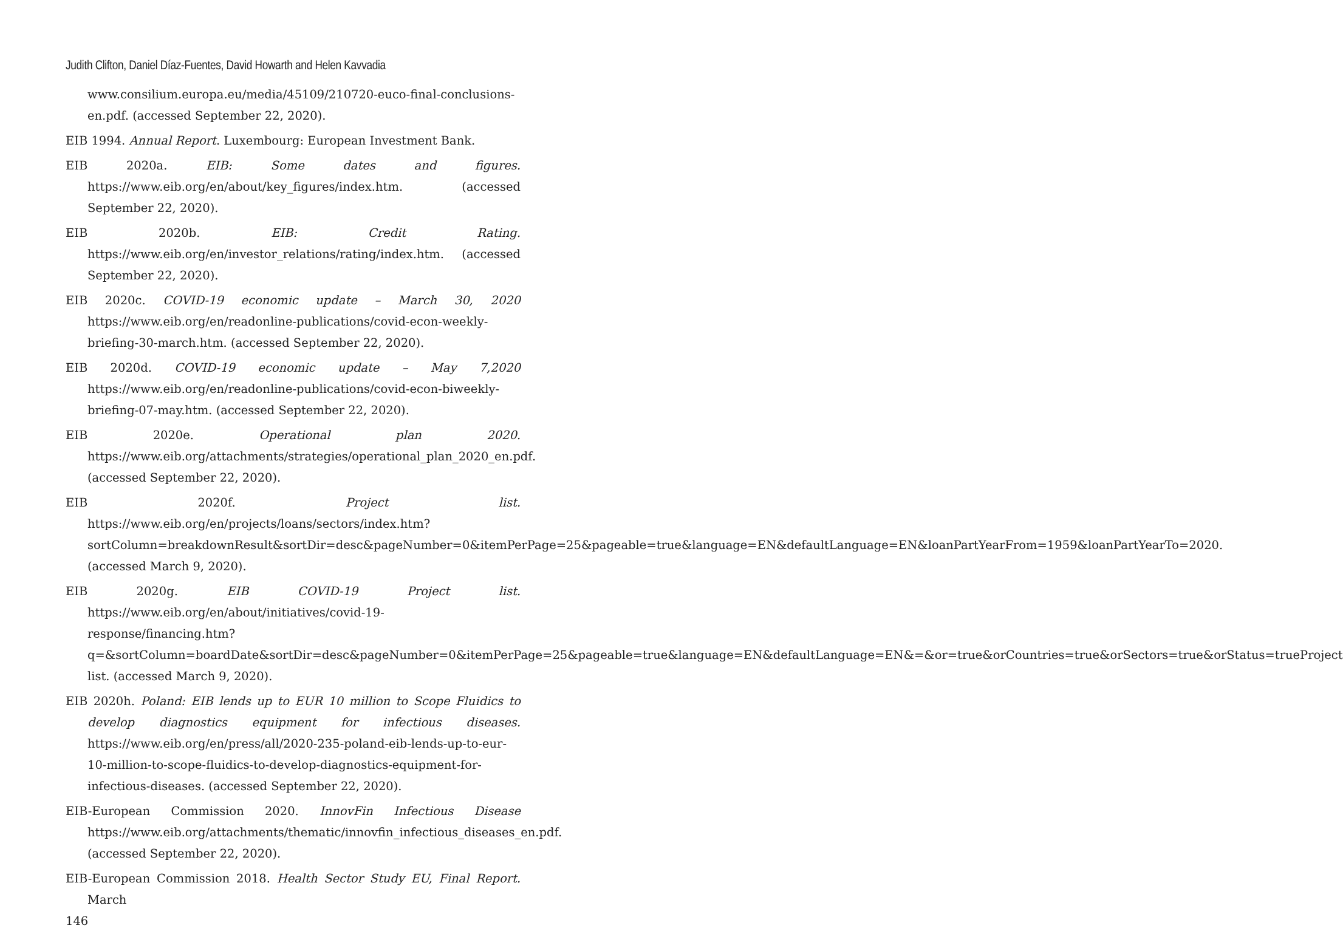Judith Clifton, Daniel Díaz-Fuentes, David Howarth and Helen Kavvadia
www.consilium.europa.eu/media/45109/210720-euco-final-conclusions-en.pdf. (accessed September 22, 2020).
EIB 1994. Annual Report. Luxembourg: European Investment Bank.
EIB 2020a. EIB: Some dates and figures. https://www.eib.org/en/about/key_figures/index.htm. (accessed September 22, 2020).
EIB 2020b. EIB: Credit Rating. https://www.eib.org/en/investor_relations/rating/index.htm. (accessed September 22, 2020).
EIB 2020c. COVID-19 economic update – March 30, 2020 https://www.eib.org/en/readonline-publications/covid-econ-weekly-briefing-30-march.htm. (accessed September 22, 2020).
EIB 2020d. COVID-19 economic update – May 7,2020 https://www.eib.org/en/readonline-publications/covid-econ-biweekly-briefing-07-may.htm. (accessed September 22, 2020).
EIB 2020e. Operational plan 2020. https://www.eib.org/attachments/strategies/operational_plan_2020_en.pdf. (accessed September 22, 2020).
EIB 2020f. Project list. https://www.eib.org/en/projects/loans/sectors/index.htm?sortColumn=breakdownResult&sortDir=desc&pageNumber=0&itemPerPage=25&pageable=true&language=EN&defaultLanguage=EN&loanPartYearFrom=1959&loanPartYearTo=2020. (accessed March 9, 2020).
EIB 2020g. EIB COVID-19 Project list. https://www.eib.org/en/about/initiatives/covid-19-response/financing.htm?q=&sortColumn=boardDate&sortDir=desc&pageNumber=0&itemPerPage=25&pageable=true&language=EN&defaultLanguage=EN&=&or=true&orCountries=true&orSectors=true&orStatus=trueProject list. (accessed March 9, 2020).
EIB 2020h. Poland: EIB lends up to EUR 10 million to Scope Fluidics to develop diagnostics equipment for infectious diseases. https://www.eib.org/en/press/all/2020-235-poland-eib-lends-up-to-eur-10-million-to-scope-fluidics-to-develop-diagnostics-equipment-for-infectious-diseases. (accessed September 22, 2020).
EIB-European Commission 2020. InnovFin Infectious Disease https://www.eib.org/attachments/thematic/innovfin_infectious_diseases_en.pdf. (accessed September 22, 2020).
EIB-European Commission 2018. Health Sector Study EU, Final Report. March
146